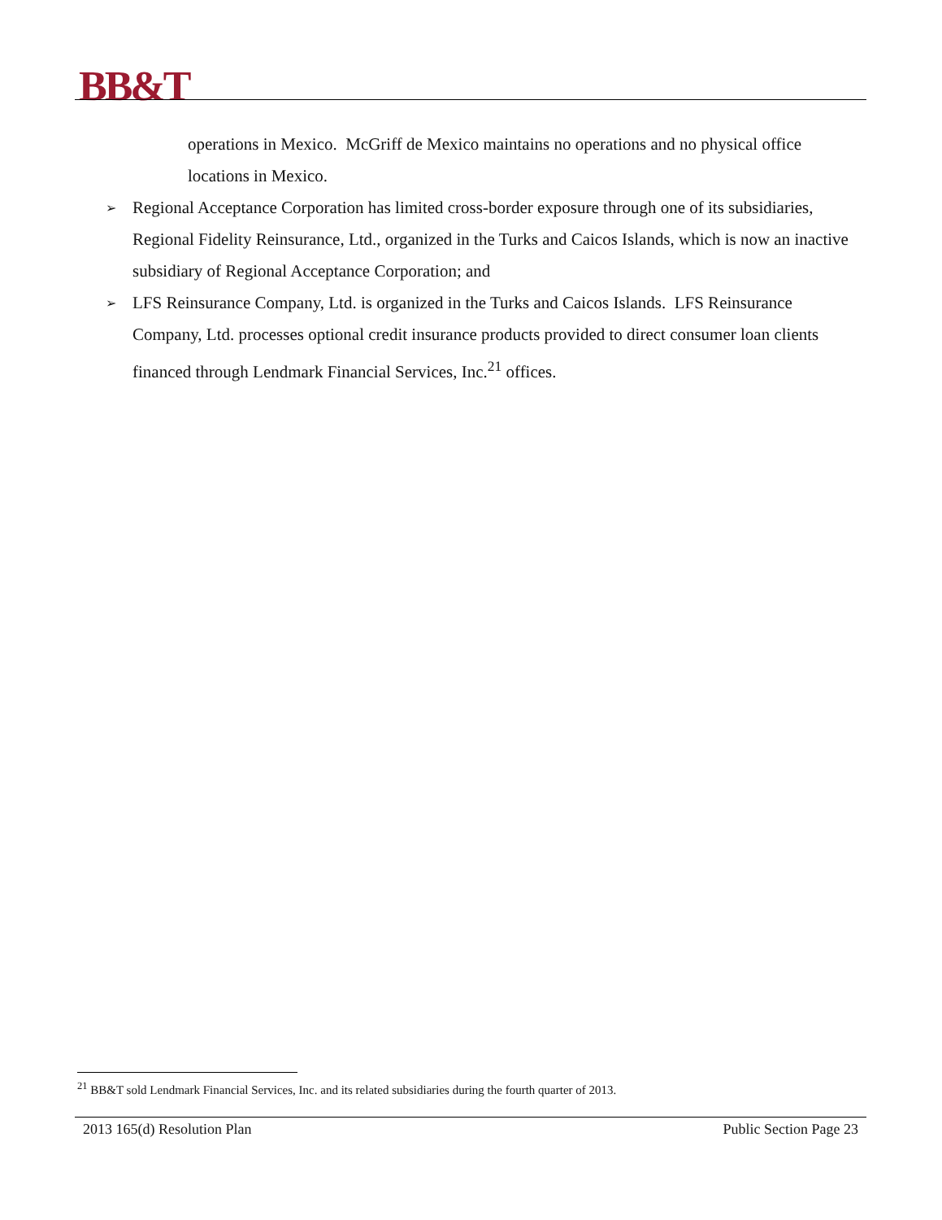BB&T
operations in Mexico. McGriff de Mexico maintains no operations and no physical office locations in Mexico.
➢ Regional Acceptance Corporation has limited cross-border exposure through one of its subsidiaries, Regional Fidelity Reinsurance, Ltd., organized in the Turks and Caicos Islands, which is now an inactive subsidiary of Regional Acceptance Corporation; and
➢ LFS Reinsurance Company, Ltd. is organized in the Turks and Caicos Islands. LFS Reinsurance Company, Ltd. processes optional credit insurance products provided to direct consumer loan clients financed through Lendmark Financial Services, Inc.<sup>21</sup> offices.
<sup>21</sup> BB&T sold Lendmark Financial Services, Inc. and its related subsidiaries during the fourth quarter of 2013.
2013 165(d) Resolution Plan Public Section Page 23